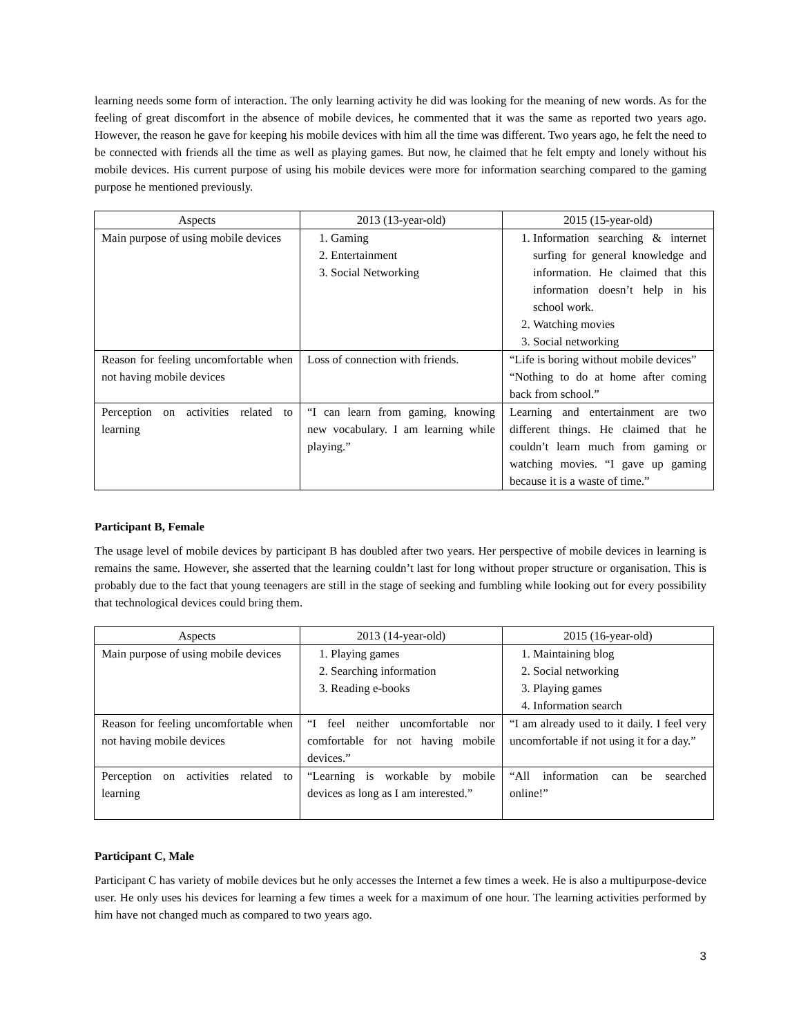learning needs some form of interaction. The only learning activity he did was looking for the meaning of new words. As for the feeling of great discomfort in the absence of mobile devices, he commented that it was the same as reported two years ago. However, the reason he gave for keeping his mobile devices with him all the time was different. Two years ago, he felt the need to be connected with friends all the time as well as playing games. But now, he claimed that he felt empty and lonely without his mobile devices. His current purpose of using his mobile devices were more for information searching compared to the gaming purpose he mentioned previously.
| Aspects | 2013 (13-year-old) | 2015 (15-year-old) |
| --- | --- | --- |
| Main purpose of using mobile devices | 1. Gaming 2. Entertainment 3. Social Networking | 1. Information searching & internet surfing for general knowledge and information. He claimed that this information doesn’t help in his school work. 2. Watching movies 3. Social networking |
| Reason for feeling uncomfortable when not having mobile devices | Loss of connection with friends. | “Life is boring without mobile devices” “Nothing to do at home after coming back from school.” |
| Perception on activities related to learning | “I can learn from gaming, knowing new vocabulary. I am learning while playing.” | Learning and entertainment are two different things. He claimed that he couldn’t learn much from gaming or watching movies. “I gave up gaming because it is a waste of time.” |
Participant B, Female
The usage level of mobile devices by participant B has doubled after two years. Her perspective of mobile devices in learning is remains the same. However, she asserted that the learning couldn’t last for long without proper structure or organisation. This is probably due to the fact that young teenagers are still in the stage of seeking and fumbling while looking out for every possibility that technological devices could bring them.
| Aspects | 2013 (14-year-old) | 2015 (16-year-old) |
| --- | --- | --- |
| Main purpose of using mobile devices | 1. Playing games 2. Searching information 3. Reading e-books | 1. Maintaining blog 2. Social networking 3. Playing games 4. Information search |
| Reason for feeling uncomfortable when not having mobile devices | “I feel neither uncomfortable nor comfortable for not having mobile devices.” | “I am already used to it daily. I feel very uncomfortable if not using it for a day.” |
| Perception on activities related to learning | “Learning is workable by mobile devices as long as I am interested.” | “All information can be searched online!” |
Participant C, Male
Participant C has variety of mobile devices but he only accesses the Internet a few times a week. He is also a multipurpose-device user. He only uses his devices for learning a few times a week for a maximum of one hour. The learning activities performed by him have not changed much as compared to two years ago.
3